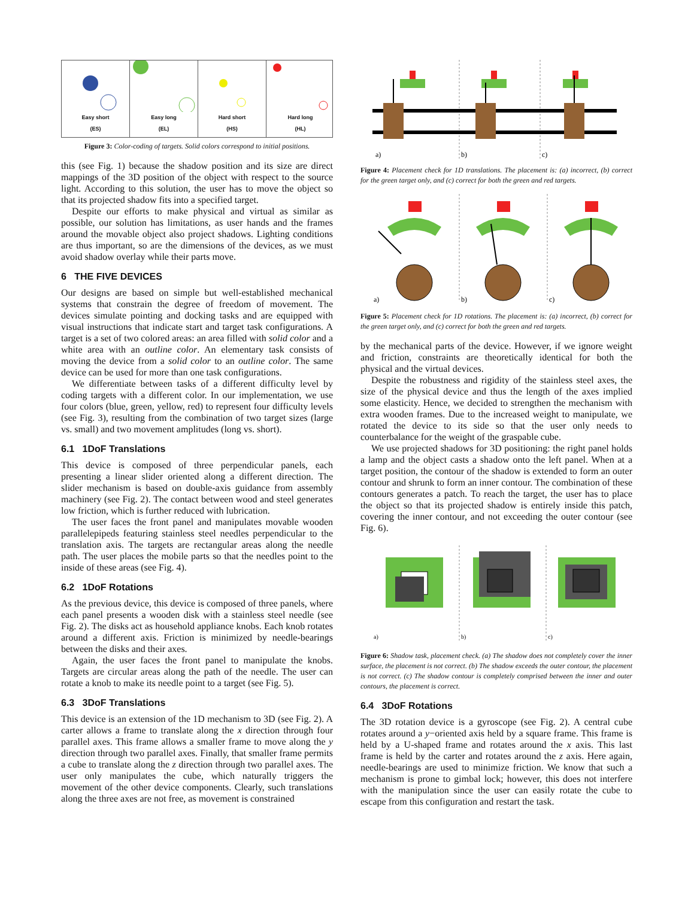Easy short
(ES)
Easy long
(EL)
Hard short
(HS)
Hard long
(HL)
Figure 3: Color-coding of targets. Solid colors correspond to initial positions.
this (see Fig. 1) because the shadow position and its size are direct mappings of the 3D position of the object with respect to the source light. According to this solution, the user has to move the object so that its projected shadow fits into a specified target.
Despite our efforts to make physical and virtual as similar as possible, our solution has limitations, as user hands and the frames around the movable object also project shadows. Lighting conditions are thus important, so are the dimensions of the devices, as we must avoid shadow overlay while their parts move.
6 THE FIVE DEVICES
Our designs are based on simple but well-established mechanical systems that constrain the degree of freedom of movement. The devices simulate pointing and docking tasks and are equipped with visual instructions that indicate start and target task configurations. A target is a set of two colored areas: an area filled with solid color and a white area with an outline color. An elementary task consists of moving the device from a solid color to an outline color. The same device can be used for more than one task configurations.
We differentiate between tasks of a different difficulty level by coding targets with a different color. In our implementation, we use four colors (blue, green, yellow, red) to represent four difficulty levels (see Fig. 3), resulting from the combination of two target sizes (large vs. small) and two movement amplitudes (long vs. short).
6.1 1DoF Translations
This device is composed of three perpendicular panels, each presenting a linear slider oriented along a different direction. The slider mechanism is based on double-axis guidance from assembly machinery (see Fig. 2). The contact between wood and steel generates low friction, which is further reduced with lubrication.
The user faces the front panel and manipulates movable wooden parallelepipeds featuring stainless steel needles perpendicular to the translation axis. The targets are rectangular areas along the needle path. The user places the mobile parts so that the needles point to the inside of these areas (see Fig. 4).
6.2 1DoF Rotations
As the previous device, this device is composed of three panels, where each panel presents a wooden disk with a stainless steel needle (see Fig. 2). The disks act as household appliance knobs. Each knob rotates around a different axis. Friction is minimized by needle-bearings between the disks and their axes.
Again, the user faces the front panel to manipulate the knobs. Targets are circular areas along the path of the needle. The user can rotate a knob to make its needle point to a target (see Fig. 5).
6.3 3DoF Translations
This device is an extension of the 1D mechanism to 3D (see Fig. 2). A carter allows a frame to translate along the x direction through four parallel axes. This frame allows a smaller frame to move along the y direction through two parallel axes. Finally, that smaller frame permits a cube to translate along the z direction through two parallel axes. The user only manipulates the cube, which naturally triggers the movement of the other device components. Clearly, such translations along the three axes are not free, as movement is constrained
a)
b)
c)
Figure 4: Placement check for 1D translations. The placement is: (a) incorrect, (b) correct for the green target only, and (c) correct for both the green and red targets.
a)
b)
c)
Figure 5: Placement check for 1D rotations. The placement is: (a) incorrect, (b) correct for the green target only, and (c) correct for both the green and red targets.
by the mechanical parts of the device. However, if we ignore weight and friction, constraints are theoretically identical for both the physical and the virtual devices.
Despite the robustness and rigidity of the stainless steel axes, the size of the physical device and thus the length of the axes implied some elasticity. Hence, we decided to strengthen the mechanism with extra wooden frames. Due to the increased weight to manipulate, we rotated the device to its side so that the user only needs to counterbalance for the weight of the graspable cube.
We use projected shadows for 3D positioning: the right panel holds a lamp and the object casts a shadow onto the left panel. When at a target position, the contour of the shadow is extended to form an outer contour and shrunk to form an inner contour. The combination of these contours generates a patch. To reach the target, the user has to place the object so that its projected shadow is entirely inside this patch, covering the inner contour, and not exceeding the outer contour (see Fig. 6).
a)
b)
c)
Figure 6: Shadow task, placement check. (a) The shadow does not completely cover the inner surface, the placement is not correct. (b) The shadow exceeds the outer contour, the placement is not correct. (c) The shadow contour is completely comprised between the inner and outer contours, the placement is correct.
6.4 3DoF Rotations
The 3D rotation device is a gyroscope (see Fig. 2). A central cube rotates around a y−oriented axis held by a square frame. This frame is held by a U-shaped frame and rotates around the x axis. This last frame is held by the carter and rotates around the z axis. Here again, needle-bearings are used to minimize friction. We know that such a mechanism is prone to gimbal lock; however, this does not interfere with the manipulation since the user can easily rotate the cube to escape from this configuration and restart the task.